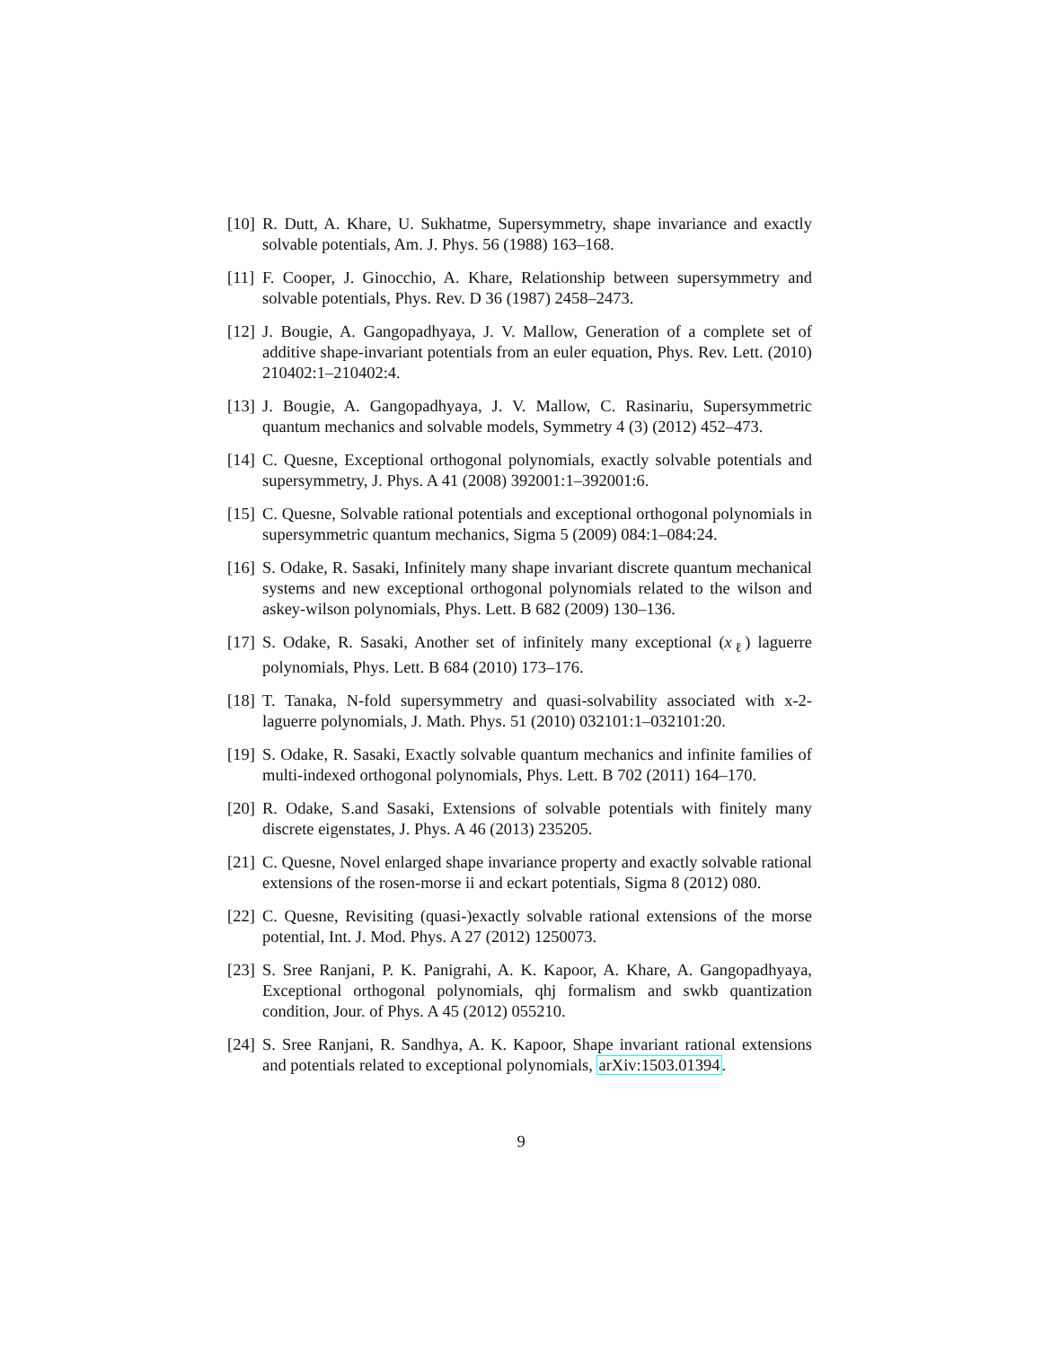[10]
R. Dutt, A. Khare, U. Sukhatme, Supersymmetry, shape invariance and exactly solvable potentials, Am. J. Phys. 56 (1988) 163–168.
[11]
F. Cooper, J. Ginocchio, A. Khare, Relationship between supersymmetry and solvable potentials, Phys. Rev. D 36 (1987) 2458–2473.
[12]
J. Bougie, A. Gangopadhyaya, J. V. Mallow, Generation of a complete set of additive shape-invariant potentials from an euler equation, Phys. Rev. Lett. (2010) 210402:1–210402:4.
[13]
J. Bougie, A. Gangopadhyaya, J. V. Mallow, C. Rasinariu, Supersymmetric quantum mechanics and solvable models, Symmetry 4 (3) (2012) 452–473.
[14]
C. Quesne, Exceptional orthogonal polynomials, exactly solvable potentials and supersymmetry, J. Phys. A 41 (2008) 392001:1–392001:6.
[15]
C. Quesne, Solvable rational potentials and exceptional orthogonal polynomials in supersymmetric quantum mechanics, Sigma 5 (2009) 084:1–084:24.
[16]
S. Odake, R. Sasaki, Infinitely many shape invariant discrete quantum mechanical systems and new exceptional orthogonal polynomials related to the wilson and askey-wilson polynomials, Phys. Lett. B 682 (2009) 130–136.
[17]
S. Odake, R. Sasaki, Another set of infinitely many exceptional (x<sub>ℓ</sub>) laguerre polynomials, Phys. Lett. B 684 (2010) 173–176.
[18]
T. Tanaka, N-fold supersymmetry and quasi-solvability associated with x-2-laguerre polynomials, J. Math. Phys. 51 (2010) 032101:1–032101:20.
[19]
S. Odake, R. Sasaki, Exactly solvable quantum mechanics and infinite families of multi-indexed orthogonal polynomials, Phys. Lett. B 702 (2011) 164–170.
[20]
R. Odake, S.and Sasaki, Extensions of solvable potentials with finitely many discrete eigenstates, J. Phys. A 46 (2013) 235205.
[21]
C. Quesne, Novel enlarged shape invariance property and exactly solvable rational extensions of the rosen-morse ii and eckart potentials, Sigma 8 (2012) 080.
[22]
C. Quesne, Revisiting (quasi-)exactly solvable rational extensions of the morse potential, Int. J. Mod. Phys. A 27 (2012) 1250073.
[23]
S. Sree Ranjani, P. K. Panigrahi, A. K. Kapoor, A. Khare, A. Gangopadhyaya, Exceptional orthogonal polynomials, qhj formalism and swkb quantization condition, Jour. of Phys. A 45 (2012) 055210.
[24]
S. Sree Ranjani, R. Sandhya, A. K. Kapoor, Shape invariant rational extensions and potentials related to exceptional polynomials, arXiv:1503.01394.
9